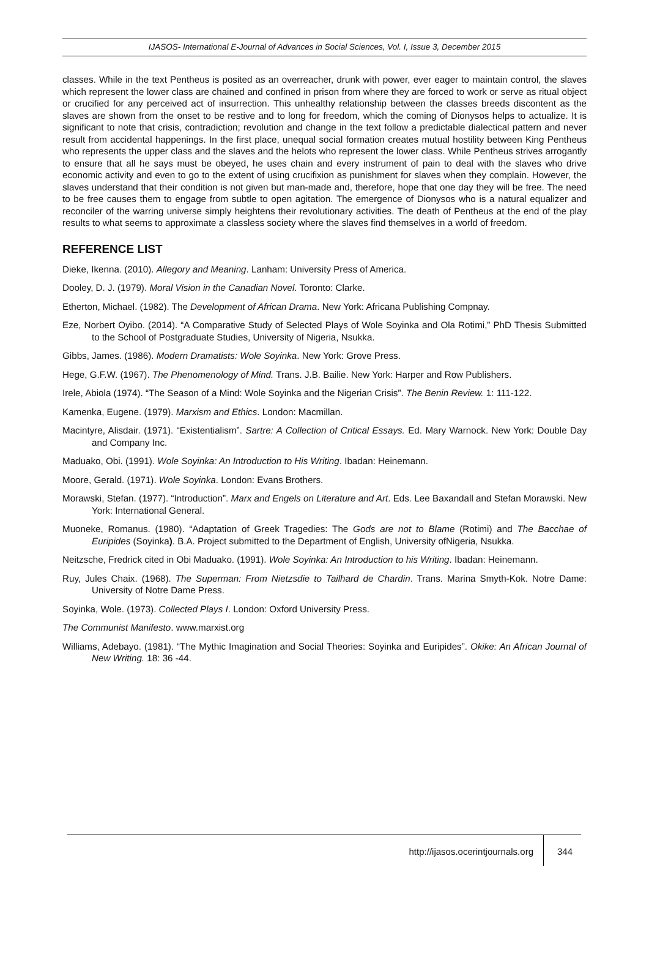IJASOS- International E-Journal of Advances in Social Sciences, Vol. I, Issue 3, December 2015
classes. While in the text Pentheus is posited as an overreacher, drunk with power, ever eager to maintain control, the slaves which represent the lower class are chained and confined in prison from where they are forced to work or serve as ritual object or crucified for any perceived act of insurrection. This unhealthy relationship between the classes breeds discontent as the slaves are shown from the onset to be restive and to long for freedom, which the coming of Dionysos helps to actualize. It is significant to note that crisis, contradiction; revolution and change in the text follow a predictable dialectical pattern and never result from accidental happenings. In the first place, unequal social formation creates mutual hostility between King Pentheus who represents the upper class and the slaves and the helots who represent the lower class. While Pentheus strives arrogantly to ensure that all he says must be obeyed, he uses chain and every instrument of pain to deal with the slaves who drive economic activity and even to go to the extent of using crucifixion as punishment for slaves when they complain. However, the slaves understand that their condition is not given but man-made and, therefore, hope that one day they will be free. The need to be free causes them to engage from subtle to open agitation. The emergence of Dionysos who is a natural equalizer and reconciler of the warring universe simply heightens their revolutionary activities. The death of Pentheus at the end of the play results to what seems to approximate a classless society where the slaves find themselves in a world of freedom.
REFERENCE LIST
Dieke, Ikenna. (2010). Allegory and Meaning. Lanham: University Press of America.
Dooley, D. J. (1979). Moral Vision in the Canadian Novel. Toronto: Clarke.
Etherton, Michael. (1982). The Development of African Drama. New York: Africana Publishing Compnay.
Eze, Norbert Oyibo. (2014). “A Comparative Study of Selected Plays of Wole Soyinka and Ola Rotimi,” PhD Thesis Submitted to the School of Postgraduate Studies, University of Nigeria, Nsukka.
Gibbs, James. (1986). Modern Dramatists: Wole Soyinka. New York: Grove Press.
Hege, G.F.W. (1967). The Phenomenology of Mind. Trans. J.B. Bailie. New York: Harper and Row Publishers.
Irele, Abiola (1974). “The Season of a Mind: Wole Soyinka and the Nigerian Crisis”. The Benin Review. 1: 111-122.
Kamenka, Eugene. (1979). Marxism and Ethics. London: Macmillan.
Macintyre, Alisdair. (1971). “Existentialism”. Sartre: A Collection of Critical Essays. Ed. Mary Warnock. New York: Double Day and Company Inc.
Maduako, Obi. (1991). Wole Soyinka: An Introduction to His Writing. Ibadan: Heinemann.
Moore, Gerald. (1971). Wole Soyinka. London: Evans Brothers.
Morawski, Stefan. (1977). “Introduction”. Marx and Engels on Literature and Art. Eds. Lee Baxandall and Stefan Morawski. New York: International General.
Muoneke, Romanus. (1980). “Adaptation of Greek Tragedies: The Gods are not to Blame (Rotimi) and The Bacchae of Euripides (Soyinka). B.A. Project submitted to the Department of English, University ofNigeria, Nsukka.
Neitzsche, Fredrick cited in Obi Maduako. (1991). Wole Soyinka: An Introduction to his Writing. Ibadan: Heinemann.
Ruy, Jules Chaix. (1968). The Superman: From Nietzsdie to Tailhard de Chardin. Trans. Marina Smyth-Kok. Notre Dame: University of Notre Dame Press.
Soyinka, Wole. (1973). Collected Plays I. London: Oxford University Press.
The Communist Manifesto. www.marxist.org
Williams, Adebayo. (1981). “The Mythic Imagination and Social Theories: Soyinka and Euripides”. Okike: An African Journal of New Writing. 18: 36 -44.
http://ijasos.ocerintjournals.org 344